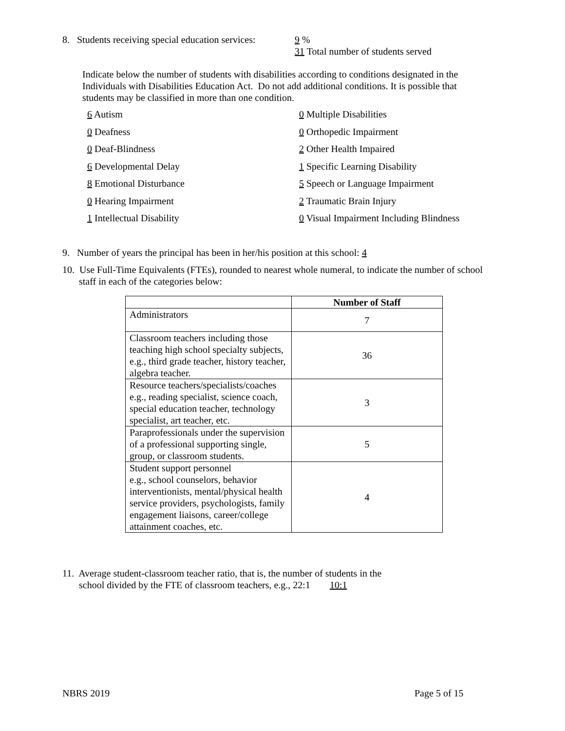8. Students receiving special education services:
9 %
31 Total number of students served
Indicate below the number of students with disabilities according to conditions designated in the Individuals with Disabilities Education Act. Do not add additional conditions. It is possible that students may be classified in more than one condition.
6 Autism
0 Multiple Disabilities
0 Deafness
0 Orthopedic Impairment
0 Deaf-Blindness
2 Other Health Impaired
6 Developmental Delay
1 Specific Learning Disability
8 Emotional Disturbance
5 Speech or Language Impairment
0 Hearing Impairment
2 Traumatic Brain Injury
1 Intellectual Disability
0 Visual Impairment Including Blindness
9. Number of years the principal has been in her/his position at this school: 4
10. Use Full-Time Equivalents (FTEs), rounded to nearest whole numeral, to indicate the number of school
staff in each of the categories below:
| | Number of Staff |
| --- | --- |
| Administrators | 7 |
| Classroom teachers including those teaching high school specialty subjects, e.g., third grade teacher, history teacher, algebra teacher. | 36 |
| Resource teachers/specialists/coaches e.g., reading specialist, science coach, special education teacher, technology specialist, art teacher, etc. | 3 |
| Paraprofessionals under the supervision of a professional supporting single, group, or classroom students. | 5 |
| Student support personnel e.g., school counselors, behavior interventionists, mental/physical health service providers, psychologists, family engagement liaisons, career/college attainment coaches, etc. | 4 |
11. Average student-classroom teacher ratio, that is, the number of students in the
school divided by the FTE of classroom teachers, e.g., 22:1 10:1
NBRS 2019 Page 5 of 15